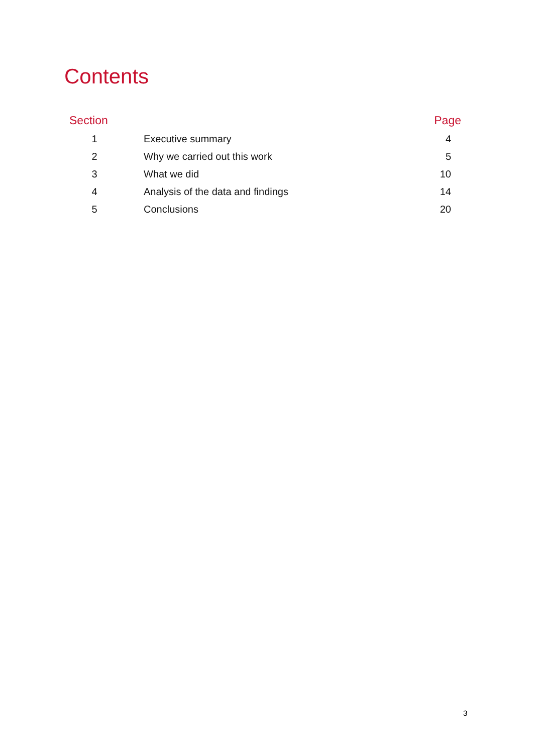Contents
| Section | | Page |
| --- | --- | --- |
| 1 | Executive summary | 4 |
| 2 | Why we carried out this work | 5 |
| 3 | What we did | 10 |
| 4 | Analysis of the data and findings | 14 |
| 5 | Conclusions | 20 |
3